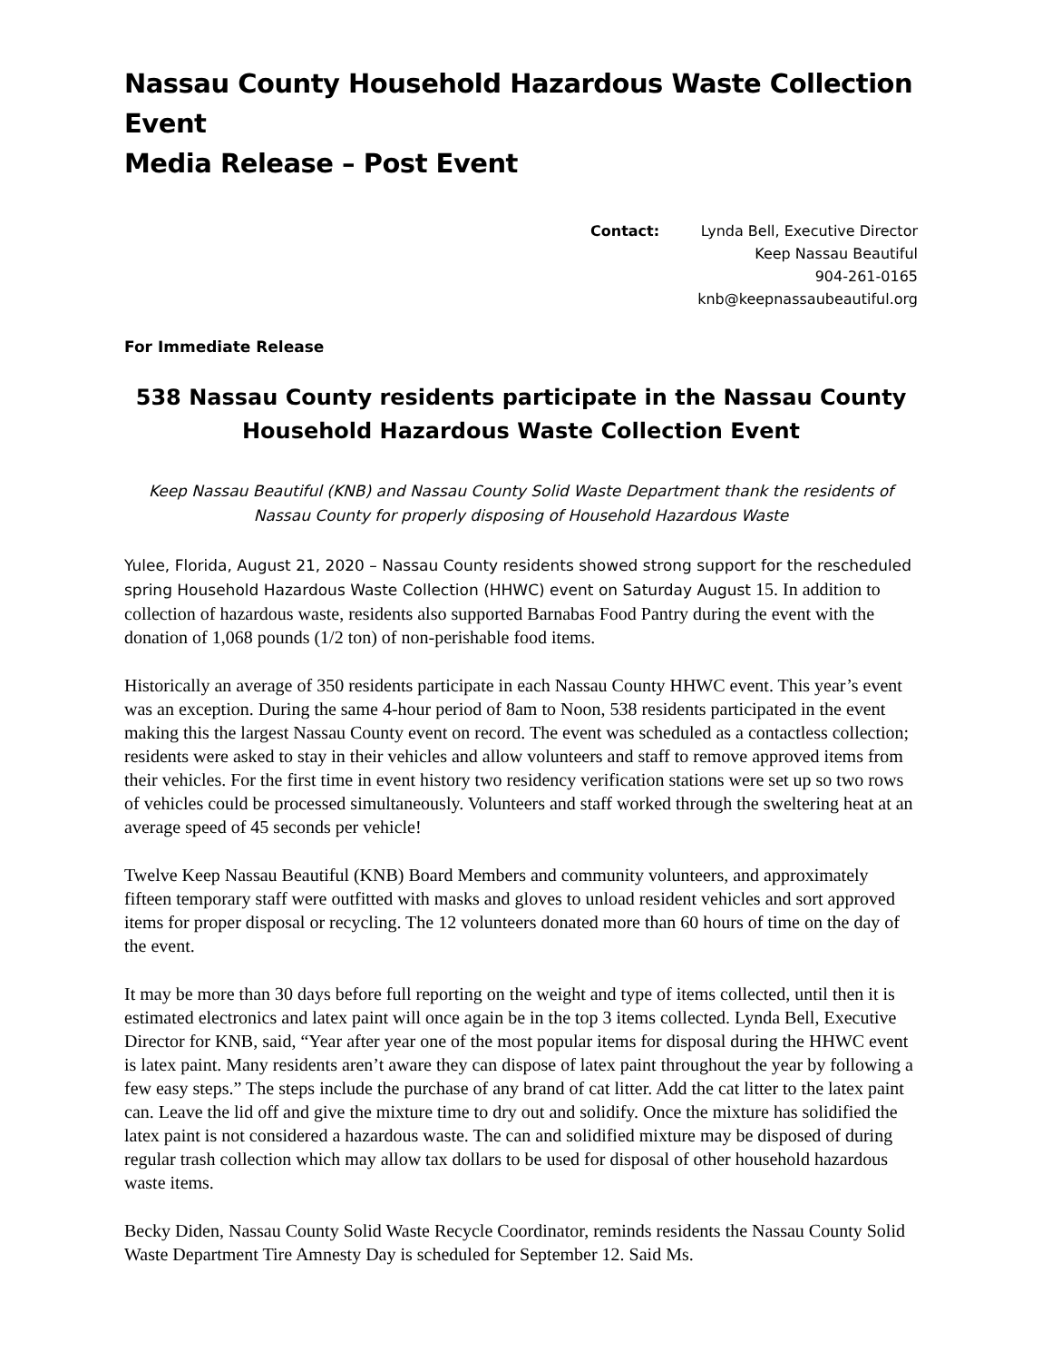Nassau County Household Hazardous Waste Collection Event
Media Release – Post Event
Contact: Lynda Bell, Executive Director
Keep Nassau Beautiful
904-261-0165
knb@keepnassaubeautiful.org
For Immediate Release
538 Nassau County residents participate in the Nassau County Household Hazardous Waste Collection Event
Keep Nassau Beautiful (KNB) and Nassau County Solid Waste Department thank the residents of Nassau County for properly disposing of Household Hazardous Waste
Yulee, Florida, August 21, 2020 – Nassau County residents showed strong support for the rescheduled spring Household Hazardous Waste Collection (HHWC) event on Saturday August 15. In addition to collection of hazardous waste, residents also supported Barnabas Food Pantry during the event with the donation of 1,068 pounds (1/2 ton) of non-perishable food items.
Historically an average of 350 residents participate in each Nassau County HHWC event. This year’s event was an exception. During the same 4-hour period of 8am to Noon, 538 residents participated in the event making this the largest Nassau County event on record. The event was scheduled as a contactless collection; residents were asked to stay in their vehicles and allow volunteers and staff to remove approved items from their vehicles. For the first time in event history two residency verification stations were set up so two rows of vehicles could be processed simultaneously. Volunteers and staff worked through the sweltering heat at an average speed of 45 seconds per vehicle!
Twelve Keep Nassau Beautiful (KNB) Board Members and community volunteers, and approximately fifteen temporary staff were outfitted with masks and gloves to unload resident vehicles and sort approved items for proper disposal or recycling. The 12 volunteers donated more than 60 hours of time on the day of the event.
It may be more than 30 days before full reporting on the weight and type of items collected, until then it is estimated electronics and latex paint will once again be in the top 3 items collected. Lynda Bell, Executive Director for KNB, said, “Year after year one of the most popular items for disposal during the HHWC event is latex paint. Many residents aren’t aware they can dispose of latex paint throughout the year by following a few easy steps.” The steps include the purchase of any brand of cat litter. Add the cat litter to the latex paint can. Leave the lid off and give the mixture time to dry out and solidify. Once the mixture has solidified the latex paint is not considered a hazardous waste. The can and solidified mixture may be disposed of during regular trash collection which may allow tax dollars to be used for disposal of other household hazardous waste items.
Becky Diden, Nassau County Solid Waste Recycle Coordinator, reminds residents the Nassau County Solid Waste Department Tire Amnesty Day is scheduled for September 12. Said Ms.